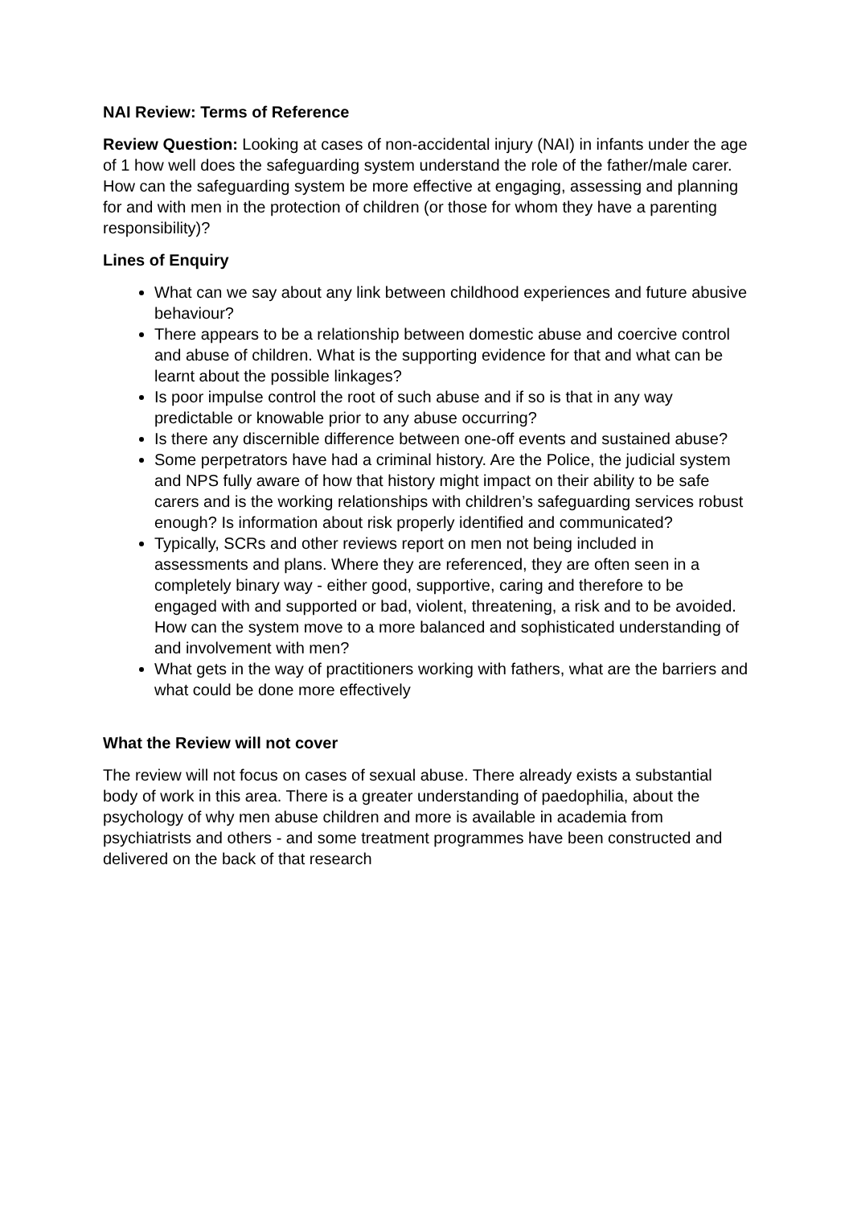NAI Review: Terms of Reference
Review Question: Looking at cases of non-accidental injury (NAI) in infants under the age of 1 how well does the safeguarding system understand the role of the father/male carer. How can the safeguarding system be more effective at engaging, assessing and planning for and with men in the protection of children (or those for whom they have a parenting responsibility)?
Lines of Enquiry
What can we say about any link between childhood experiences and future abusive behaviour?
There appears to be a relationship between domestic abuse and coercive control and abuse of children. What is the supporting evidence for that and what can be learnt about the possible linkages?
Is poor impulse control the root of such abuse and if so is that in any way predictable or knowable prior to any abuse occurring?
Is there any discernible difference between one-off events and sustained abuse?
Some perpetrators have had a criminal history. Are the Police, the judicial system and NPS fully aware of how that history might impact on their ability to be safe carers and is the working relationships with children’s safeguarding services robust enough? Is information about risk properly identified and communicated?
Typically, SCRs and other reviews report on men not being included in assessments and plans. Where they are referenced, they are often seen in a completely binary way - either good, supportive, caring and therefore to be engaged with and supported or bad, violent, threatening, a risk and to be avoided. How can the system move to a more balanced and sophisticated understanding of and involvement with men?
What gets in the way of practitioners working with fathers, what are the barriers and what could be done more effectively
What the Review will not cover
The review will not focus on cases of sexual abuse. There already exists a substantial body of work in this area. There is a greater understanding of paedophilia, about the psychology of why men abuse children and more is available in academia from psychiatrists and others - and some treatment programmes have been constructed and delivered on the back of that research